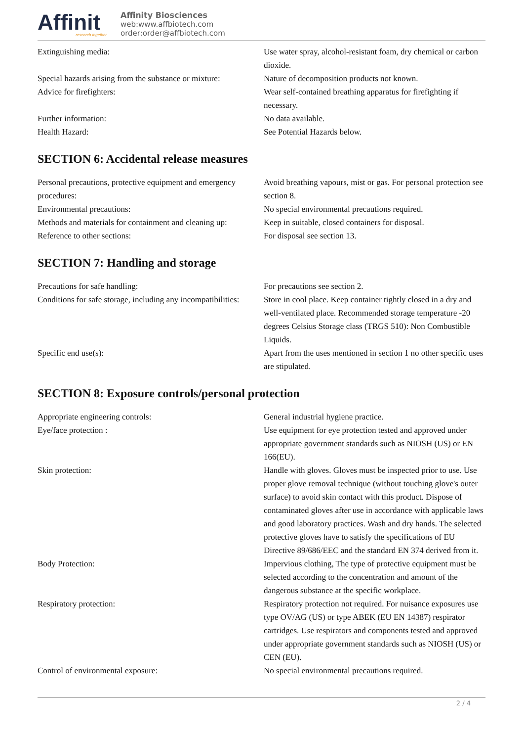Affinit
research together
Affinity Biosciences
web:www.affbiotech.com
order:order@affbiotech.com
| Extinguishing media: | Use water spray, alcohol-resistant foam, dry chemical or carbon dioxide. |
| Special hazards arising from the substance or mixture: | Nature of decomposition products not known. |
| Advice for firefighters: | Wear self-contained breathing apparatus for firefighting if necessary. |
| Further information: | No data available. |
| Health Hazard: | See Potential Hazards below. |
SECTION 6: Accidental release measures
| Personal precautions, protective equipment and emergency procedures: | Avoid breathing vapours, mist or gas. For personal protection see section 8. |
| Environmental precautions: | No special environmental precautions required. |
| Methods and materials for containment and cleaning up: | Keep in suitable, closed containers for disposal. |
| Reference to other sections: | For disposal see section 13. |
SECTION 7: Handling and storage
| Precautions for safe handling: | For precautions see section 2. |
| Conditions for safe storage, including any incompatibilities: | Store in cool place. Keep container tightly closed in a dry and well-ventilated place. Recommended storage temperature -20 degrees Celsius Storage class (TRGS 510): Non Combustible Liquids. |
| Specific end use(s): | Apart from the uses mentioned in section 1 no other specific uses are stipulated. |
SECTION 8: Exposure controls/personal protection
| Appropriate engineering controls: | General industrial hygiene practice. |
| Eye/face protection : | Use equipment for eye protection tested and approved under appropriate government standards such as NIOSH (US) or EN 166(EU). |
| Skin protection: | Handle with gloves. Gloves must be inspected prior to use. Use proper glove removal technique (without touching glove's outer surface) to avoid skin contact with this product. Dispose of contaminated gloves after use in accordance with applicable laws and good laboratory practices. Wash and dry hands. The selected protective gloves have to satisfy the specifications of EU Directive 89/686/EEC and the standard EN 374 derived from it. |
| Body Protection: | Impervious clothing, The type of protective equipment must be selected according to the concentration and amount of the dangerous substance at the specific workplace. |
| Respiratory protection: | Respiratory protection not required. For nuisance exposures use type OV/AG (US) or type ABEK (EU EN 14387) respirator cartridges. Use respirators and components tested and approved under appropriate government standards such as NIOSH (US) or CEN (EU). |
| Control of environmental exposure: | No special environmental precautions required. |
2 / 4